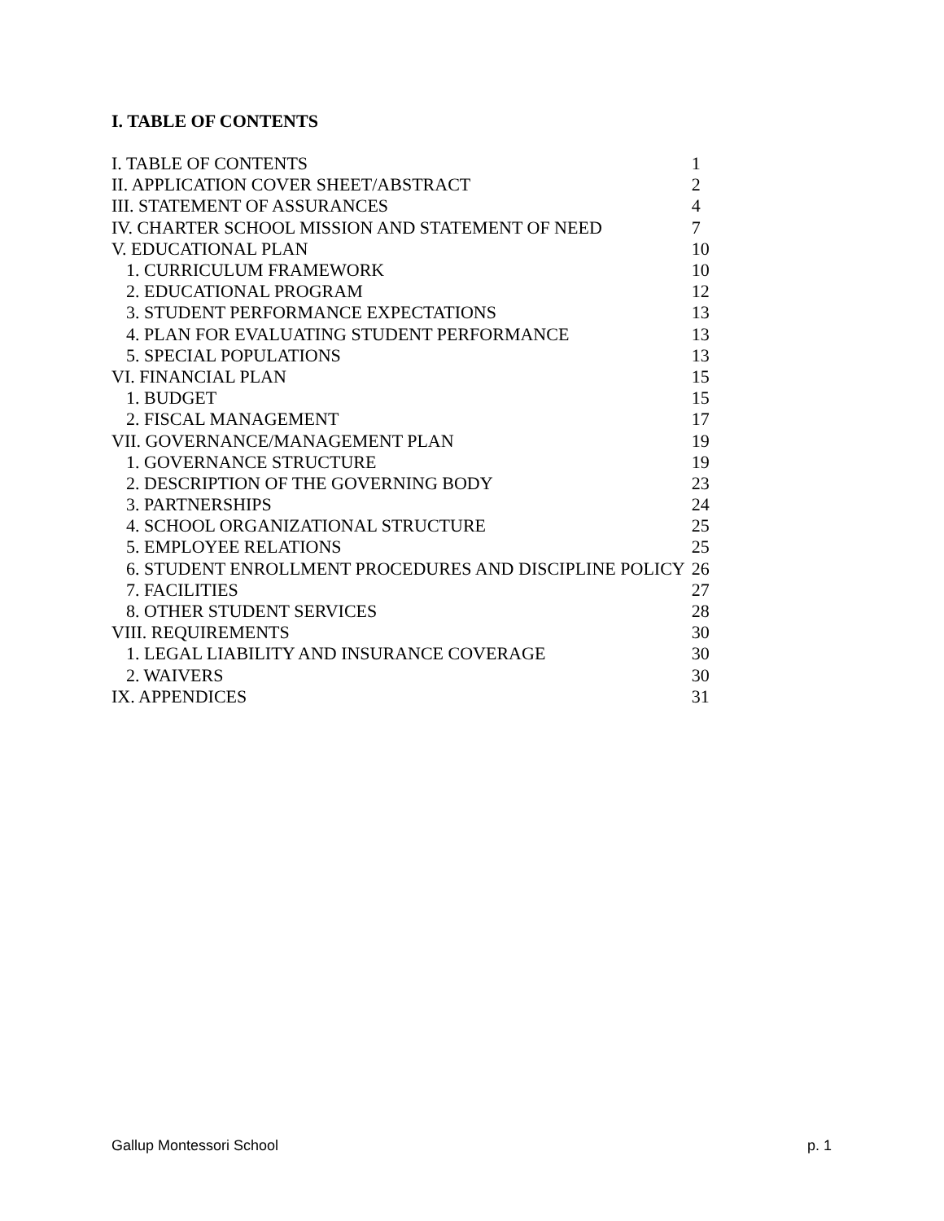I. TABLE OF CONTENTS
| I. TABLE OF CONTENTS | 1 |
| II. APPLICATION COVER SHEET/ABSTRACT | 2 |
| III. STATEMENT OF ASSURANCES | 4 |
| IV. CHARTER SCHOOL MISSION AND STATEMENT OF NEED | 7 |
| V. EDUCATIONAL PLAN | 10 |
| 1. CURRICULUM FRAMEWORK | 10 |
| 2. EDUCATIONAL PROGRAM | 12 |
| 3. STUDENT PERFORMANCE EXPECTATIONS | 13 |
| 4. PLAN FOR EVALUATING STUDENT PERFORMANCE | 13 |
| 5. SPECIAL POPULATIONS | 13 |
| VI. FINANCIAL PLAN | 15 |
| 1. BUDGET | 15 |
| 2. FISCAL MANAGEMENT | 17 |
| VII. GOVERNANCE/MANAGEMENT PLAN | 19 |
| 1. GOVERNANCE STRUCTURE | 19 |
| 2. DESCRIPTION OF THE GOVERNING BODY | 23 |
| 3. PARTNERSHIPS | 24 |
| 4. SCHOOL ORGANIZATIONAL STRUCTURE | 25 |
| 5. EMPLOYEE RELATIONS | 25 |
| 6. STUDENT ENROLLMENT PROCEDURES AND DISCIPLINE POLICY | 26 |
| 7. FACILITIES | 27 |
| 8. OTHER STUDENT SERVICES | 28 |
| VIII. REQUIREMENTS | 30 |
| 1. LEGAL LIABILITY AND INSURANCE COVERAGE | 30 |
| 2. WAIVERS | 30 |
| IX. APPENDICES | 31 |
Gallup Montessori School p. 1